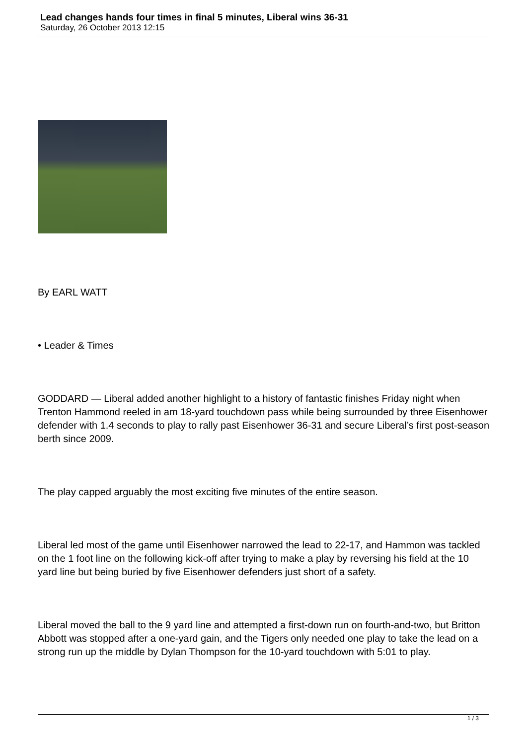Lead changes hands four times in final 5 minutes, Liberal wins 36-31
Saturday, 26 October 2013 12:15
By EARL WATT
• Leader & Times
GODDARD — Liberal added another highlight to a history of fantastic finishes Friday night when Trenton Hammond reeled in am 18-yard touchdown pass while being surrounded by three Eisenhower defender with 1.4 seconds to play to rally past Eisenhower 36-31 and secure Liberal’s first post-season berth since 2009.
The play capped arguably the most exciting five minutes of the entire season.
Liberal led most of the game until Eisenhower narrowed the lead to 22-17, and Hammon was tackled on the 1 foot line on the following kick-off after trying to make a play by reversing his field at the 10 yard line but being buried by five Eisenhower defenders just short of a safety.
Liberal moved the ball to the 9 yard line and attempted a first-down run on fourth-and-two, but Britton Abbott was stopped after a one-yard gain, and the Tigers only needed one play to take the lead on a strong run up the middle by Dylan Thompson for the 10-yard touchdown with 5:01 to play.
1 / 3